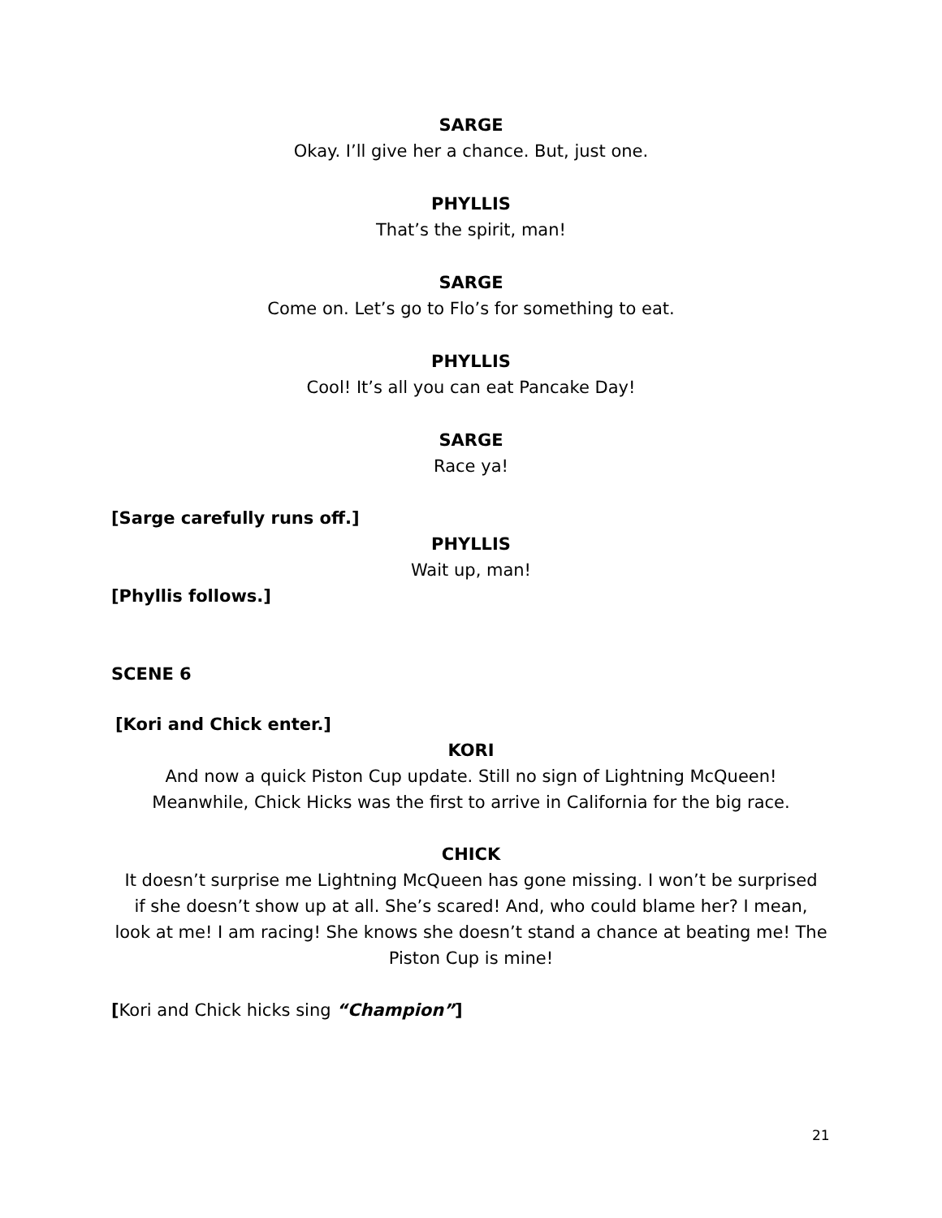SARGE
Okay. I’ll give her a chance. But, just one.
PHYLLIS
That’s the spirit, man!
SARGE
Come on. Let’s go to Flo’s for something to eat.
PHYLLIS
Cool! It’s all you can eat Pancake Day!
SARGE
Race ya!
[Sarge carefully runs off.]
PHYLLIS
Wait up, man!
[Phyllis follows.]
SCENE 6
[Kori and Chick enter.]
KORI
And now a quick Piston Cup update. Still no sign of Lightning McQueen!
Meanwhile, Chick Hicks was the first to arrive in California for the big race.
CHICK
It doesn’t surprise me Lightning McQueen has gone missing. I won’t be surprised
if she doesn’t show up at all. She’s scared! And, who could blame her? I mean,
look at me! I am racing! She knows she doesn’t stand a chance at beating me! The
Piston Cup is mine!
[Kori and Chick hicks sing “Champion”]
21